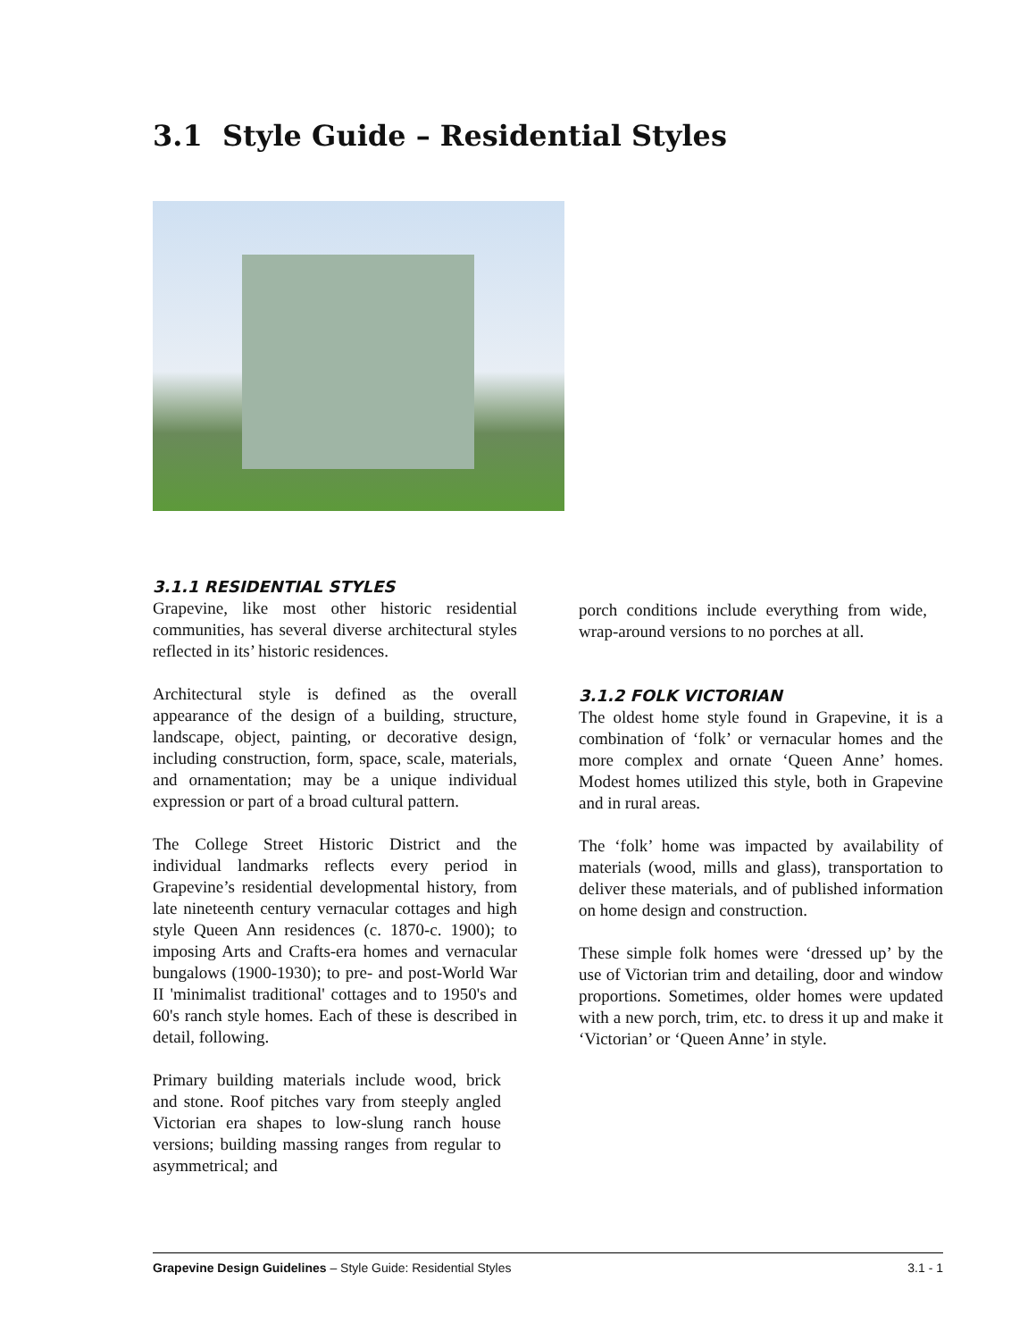3.1 Style Guide – Residential Styles
3.1.1 RESIDENTIAL STYLES
Grapevine, like most other historic residential communities, has several diverse architectural styles reflected in its’ historic residences.
Architectural style is defined as the overall appearance of the design of a building, structure, landscape, object, painting, or decorative design, including construction, form, space, scale, materials, and ornamentation; may be a unique individual expression or part of a broad cultural pattern.
The College Street Historic District and the individual landmarks reflects every period in Grapevine’s residential developmental history, from late nineteenth century vernacular cottages and high style Queen Ann residences (c. 1870-c. 1900); to imposing Arts and Crafts-era homes and vernacular bungalows (1900-1930); to pre- and post-World War II 'minimalist traditional' cottages and to 1950's and 60's ranch style homes. Each of these is described in detail, following.
Primary building materials include wood, brick and stone. Roof pitches vary from steeply angled Victorian era shapes to low-slung ranch house versions; building massing ranges from regular to asymmetrical; and
porch conditions include everything from wide, wrap-around versions to no porches at all.
3.1.2 FOLK VICTORIAN
The oldest home style found in Grapevine, it is a combination of ‘folk’ or vernacular homes and the more complex and ornate ‘Queen Anne’ homes. Modest homes utilized this style, both in Grapevine and in rural areas.
The ‘folk’ home was impacted by availability of materials (wood, mills and glass), transportation to deliver these materials, and of published information on home design and construction.
These simple folk homes were ‘dressed up’ by the use of Victorian trim and detailing, door and window proportions. Sometimes, older homes were updated with a new porch, trim, etc. to dress it up and make it ‘Victorian’ or ‘Queen Anne’ in style.
Grapevine Design Guidelines – Style Guide: Residential Styles 3.1 - 1